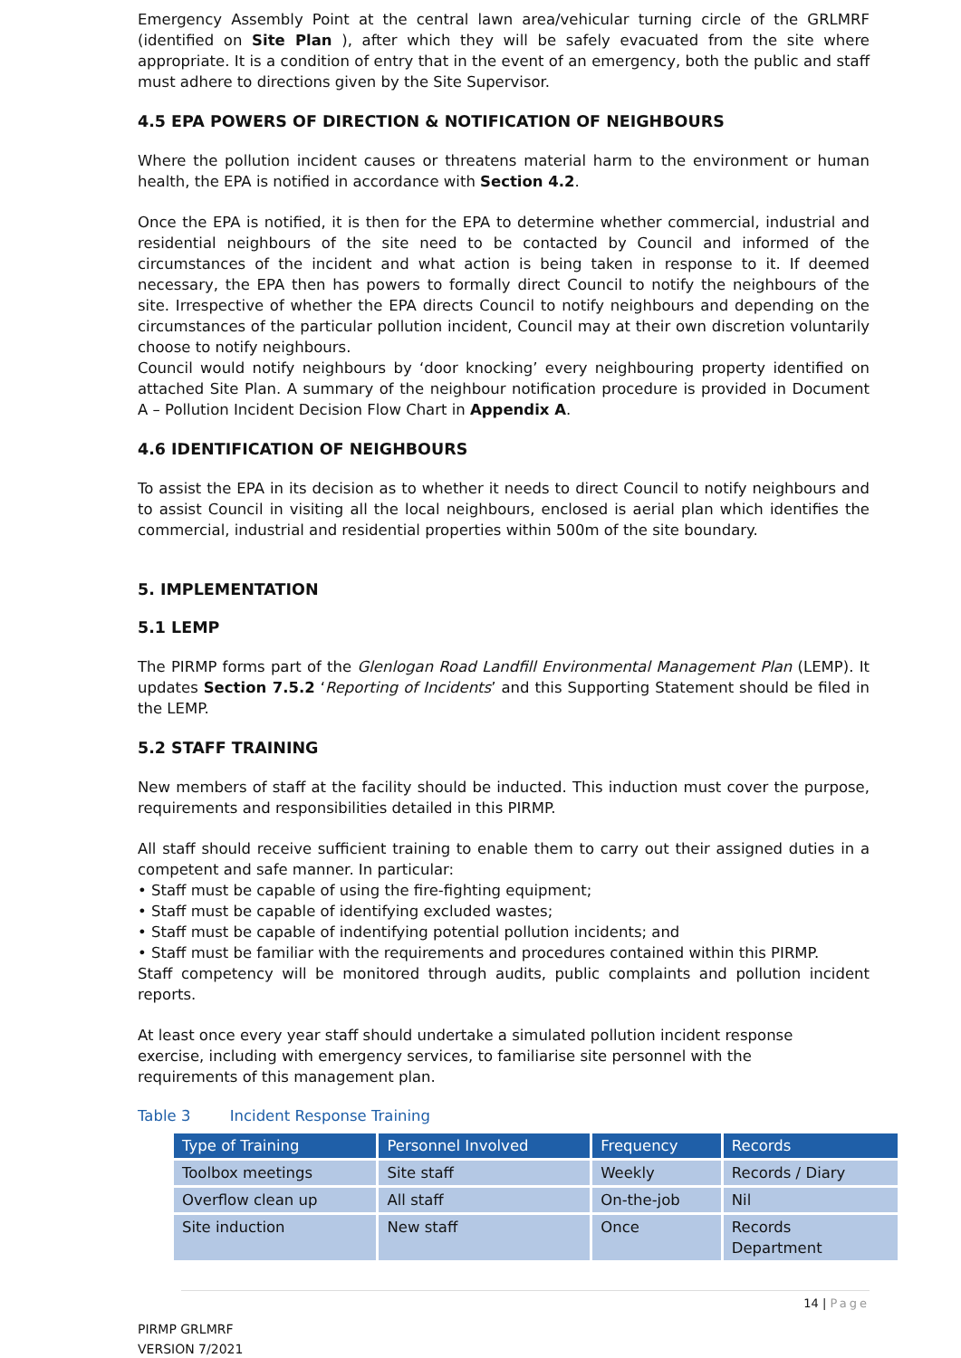Emergency Assembly Point at the central lawn area/vehicular turning circle of the GRLMRF (identified on Site Plan ), after which they will be safely evacuated from the site where appropriate. It is a condition of entry that in the event of an emergency, both the public and staff must adhere to directions given by the Site Supervisor.
4.5 EPA POWERS OF DIRECTION & NOTIFICATION OF NEIGHBOURS
Where the pollution incident causes or threatens material harm to the environment or human health, the EPA is notified in accordance with Section 4.2.
Once the EPA is notified, it is then for the EPA to determine whether commercial, industrial and residential neighbours of the site need to be contacted by Council and informed of the circumstances of the incident and what action is being taken in response to it. If deemed necessary, the EPA then has powers to formally direct Council to notify the neighbours of the site. Irrespective of whether the EPA directs Council to notify neighbours and depending on the circumstances of the particular pollution incident, Council may at their own discretion voluntarily choose to notify neighbours.
Council would notify neighbours by ‘door knocking’ every neighbouring property identified on attached Site Plan. A summary of the neighbour notification procedure is provided in Document A – Pollution Incident Decision Flow Chart in Appendix A.
4.6 IDENTIFICATION OF NEIGHBOURS
To assist the EPA in its decision as to whether it needs to direct Council to notify neighbours and to assist Council in visiting all the local neighbours, enclosed is aerial plan which identifies the commercial, industrial and residential properties within 500m of the site boundary.
5. IMPLEMENTATION
5.1 LEMP
The PIRMP forms part of the Glenlogan Road Landfill Environmental Management Plan (LEMP). It updates Section 7.5.2 ‘Reporting of Incidents’ and this Supporting Statement should be filed in the LEMP.
5.2 STAFF TRAINING
New members of staff at the facility should be inducted. This induction must cover the purpose, requirements and responsibilities detailed in this PIRMP.
All staff should receive sufficient training to enable them to carry out their assigned duties in a competent and safe manner. In particular:
• Staff must be capable of using the fire-fighting equipment;
• Staff must be capable of identifying excluded wastes;
• Staff must be capable of indentifying potential pollution incidents; and
• Staff must be familiar with the requirements and procedures contained within this PIRMP.
Staff competency will be monitored through audits, public complaints and pollution incident reports.
At least once every year staff should undertake a simulated pollution incident response
exercise, including with emergency services, to familiarise site personnel with the
requirements of this management plan.
Table 3 Incident Response Training
| Type of Training | Personnel Involved | Frequency | Records |
| --- | --- | --- | --- |
| Toolbox meetings | Site staff | Weekly | Records / Diary |
| Overflow clean up | All staff | On-the-job | Nil |
| Site induction | New staff | Once | Records Department |
14 | Page
PIRMP GRLMRF
VERSION 7/2021